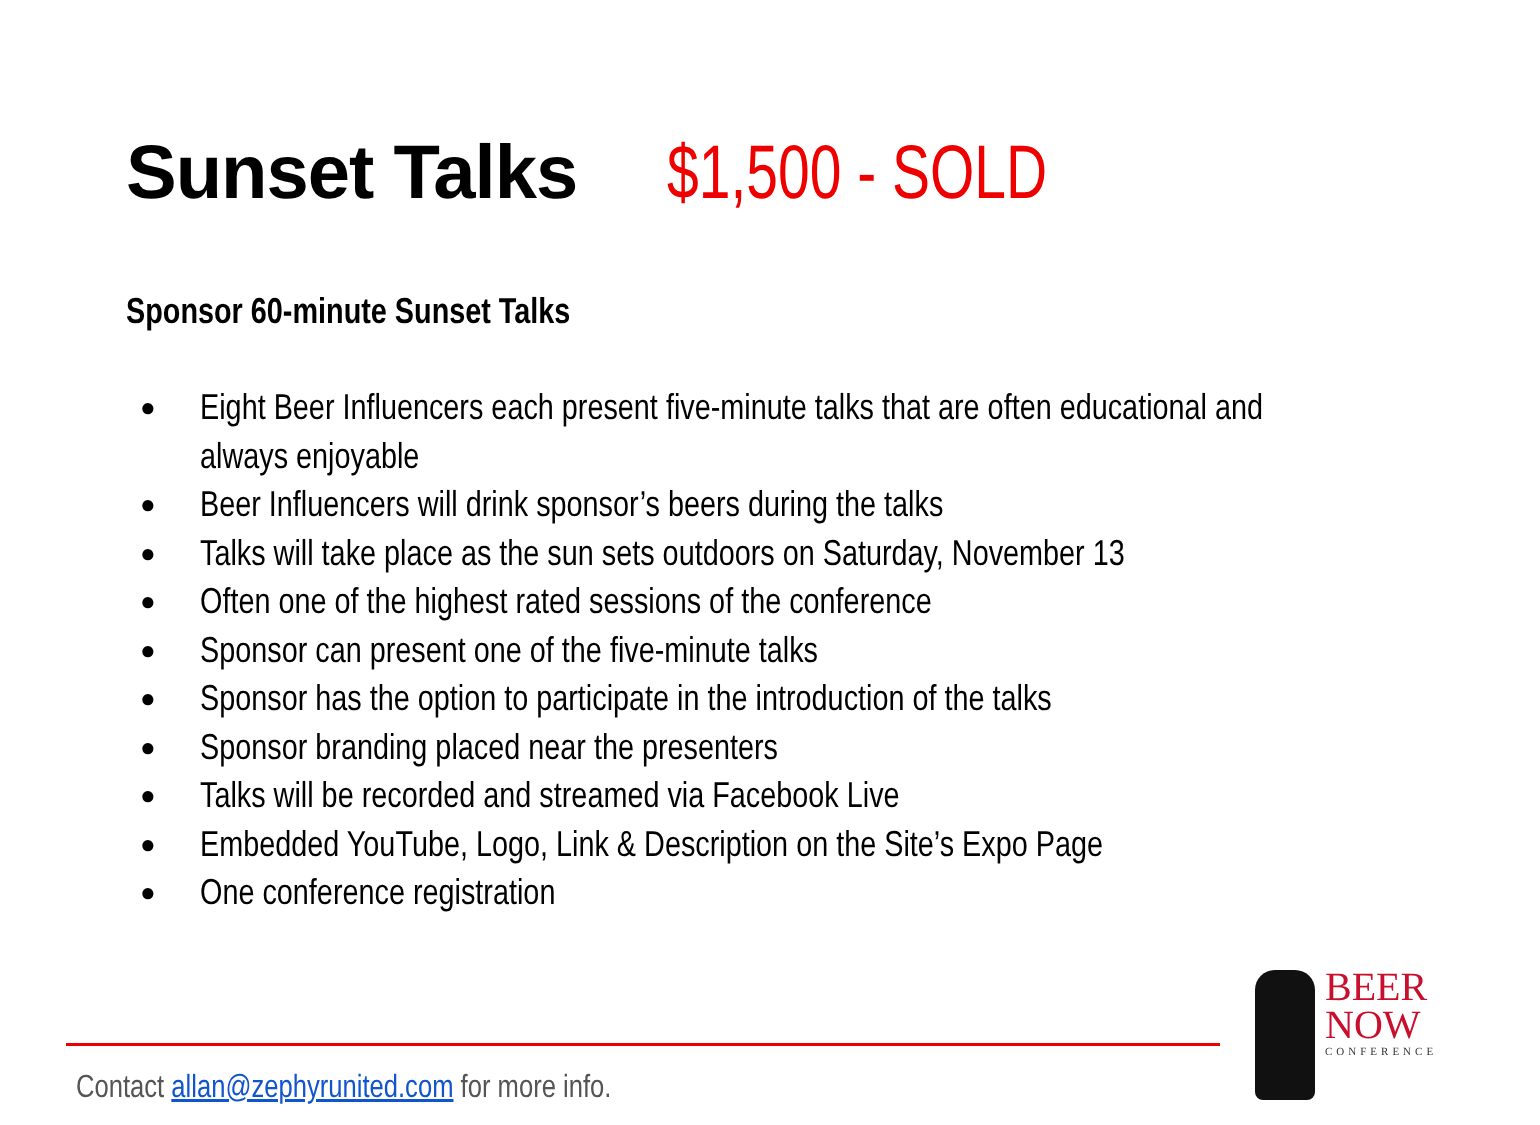Sunset Talks $1,500 - SOLD
Sponsor 60-minute Sunset Talks
●
Eight Beer Influencers each present five-minute talks that are often educational and
always enjoyable
●
Beer Influencers will drink sponsor’s beers during the talks
●
Talks will take place as the sun sets outdoors on Saturday, November 13
●
Often one of the highest rated sessions of the conference
●
Sponsor can present one of the five-minute talks
●
Sponsor has the option to participate in the introduction of the talks
●
Sponsor branding placed near the presenters
●
Talks will be recorded and streamed via Facebook Live
●
Embedded YouTube, Logo, Link & Description on the Site’s Expo Page
●
One conference registration
Contact allan@zephyrunited.com for more info.
BEER
NOW
CONFERENCE